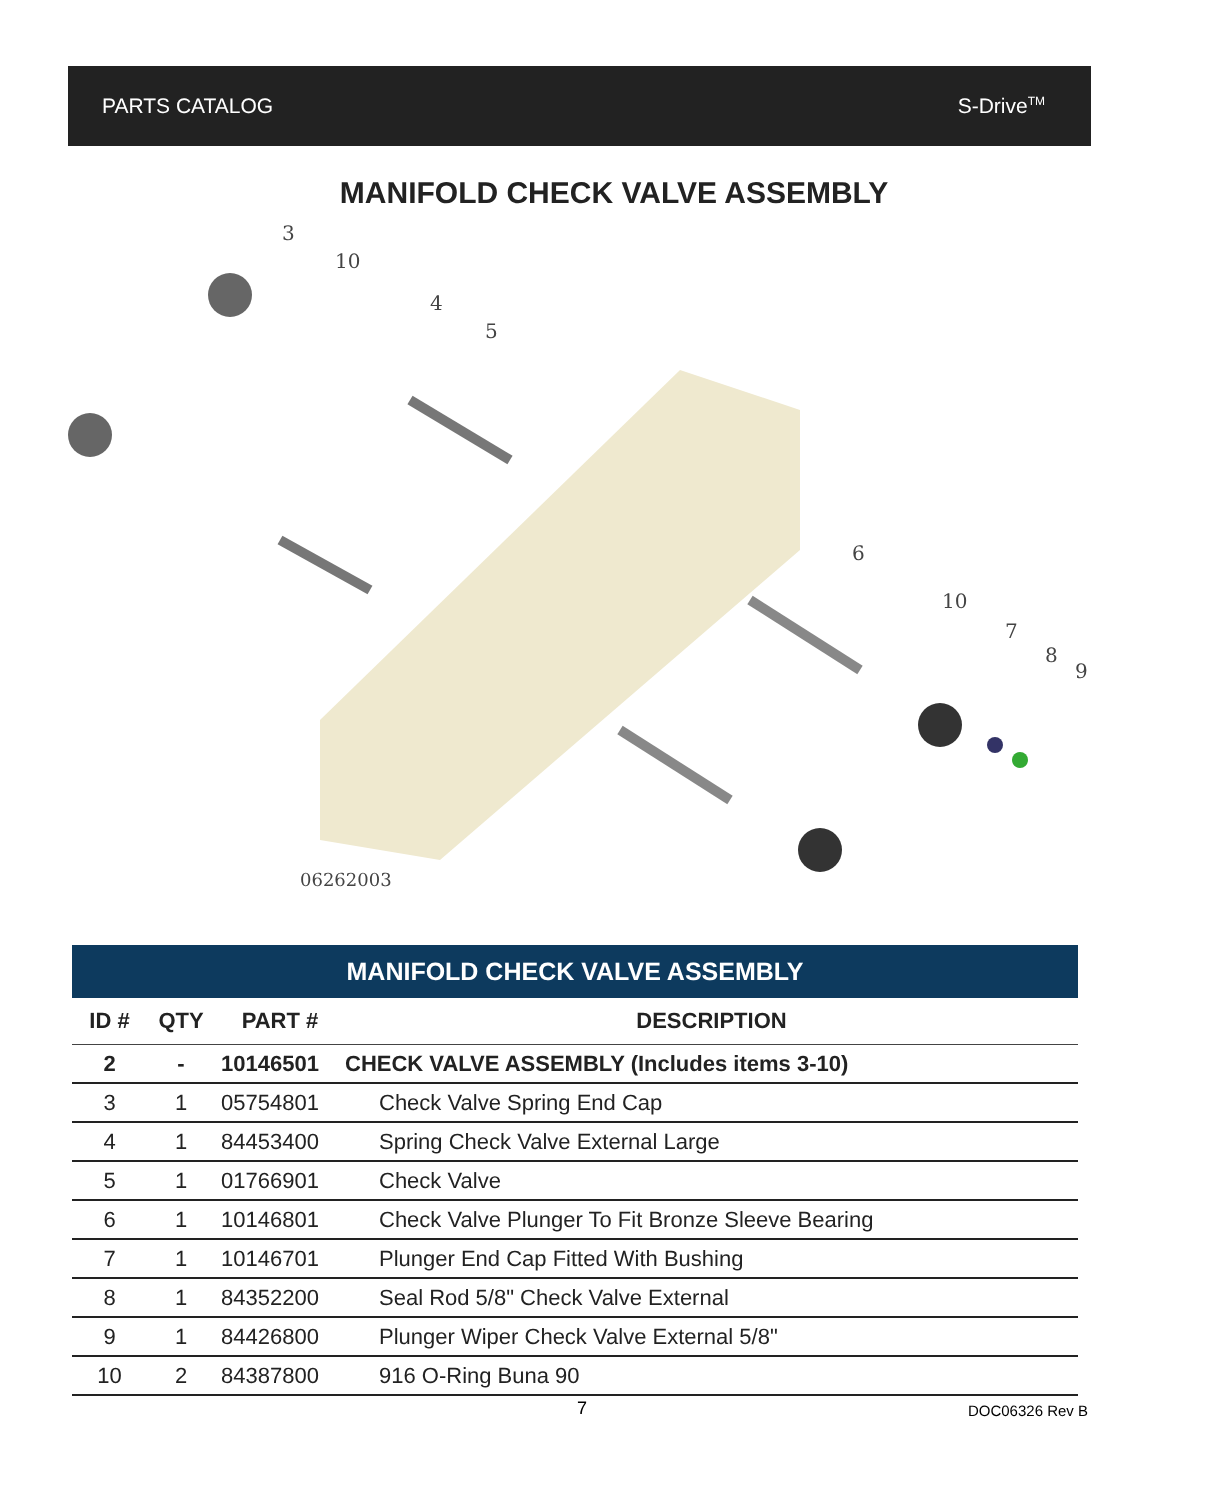PARTS CATALOG S-Drive<sup>TM</sup>
MANIFOLD CHECK VALVE ASSEMBLY
3
10
4
5
6
10
7
8
9
06262003
MANIFOLD CHECK VALVE ASSEMBLY
| ID # | QTY | PART # | DESCRIPTION |
| --- | --- | --- | --- |
| 2 | - | 10146501 | CHECK VALVE ASSEMBLY (Includes items 3-10) |
| 3 | 1 | 05754801 | Check Valve Spring End Cap |
| 4 | 1 | 84453400 | Spring Check Valve External Large |
| 5 | 1 | 01766901 | Check Valve |
| 6 | 1 | 10146801 | Check Valve Plunger To Fit Bronze Sleeve Bearing |
| 7 | 1 | 10146701 | Plunger End Cap Fitted With Bushing |
| 8 | 1 | 84352200 | Seal Rod 5/8" Check Valve External |
| 9 | 1 | 84426800 | Plunger Wiper Check Valve External 5/8" |
| 10 | 2 | 84387800 | 916 O-Ring Buna 90 |
7 DOC06326 Rev B